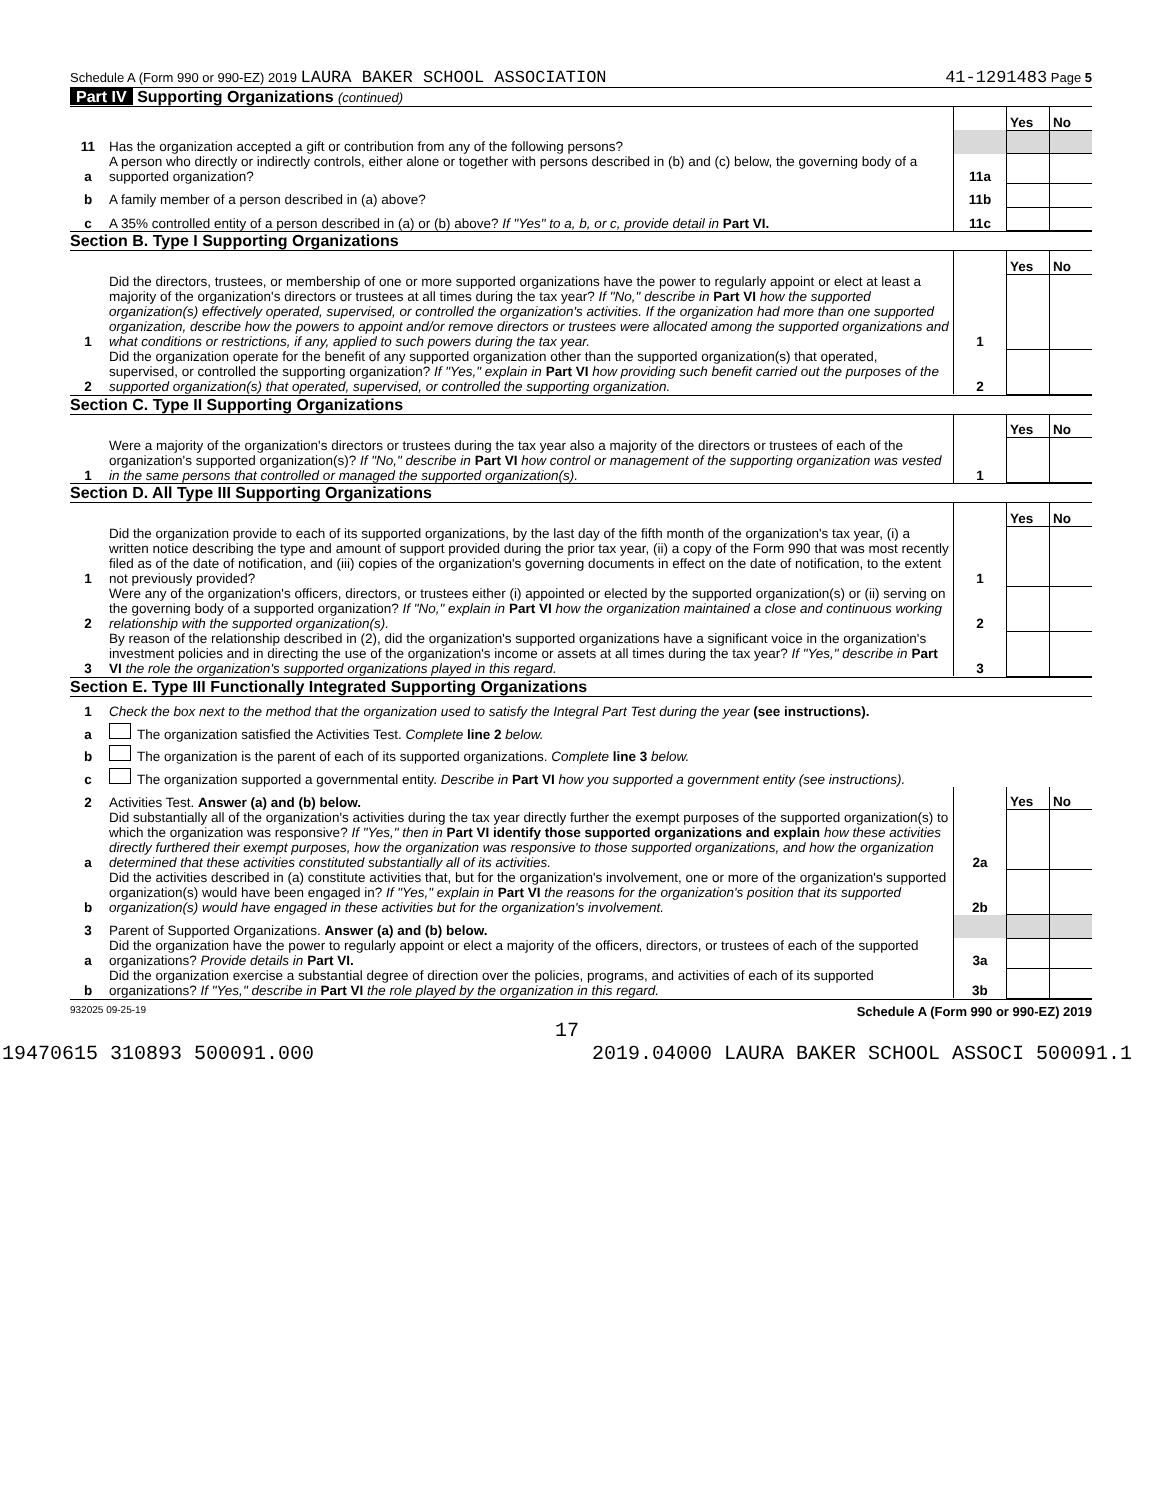Schedule A (Form 990 or 990-EZ) 2019 LAURA BAKER SCHOOL ASSOCIATION 41-1291483 Page 5
Part IV Supporting Organizations (continued)
| | | | Yes | No |
| 11 | Has the organization accepted a gift or contribution from any of the following persons? | | | |
| a | A person who directly or indirectly controls, either alone or together with persons described in (b) and (c) below, the governing body of a supported organization? | 11a | | |
| b | A family member of a person described in (a) above? | 11b | | |
| c | A 35% controlled entity of a person described in (a) or (b) above? If "Yes" to a, b, or c, provide detail in Part VI. | 11c | | |
Section B. Type I Supporting Organizations
| | | | Yes | No |
| 1 | Did the directors, trustees, or membership of one or more supported organizations have the power to regularly appoint or elect at least a majority of the organization's directors or trustees at all times during the tax year? If "No," describe in Part VI how the supported organization(s) effectively operated, supervised, or controlled the organization's activities. If the organization had more than one supported organization, describe how the powers to appoint and/or remove directors or trustees were allocated among the supported organizations and what conditions or restrictions, if any, applied to such powers during the tax year. | 1 | | |
| 2 | Did the organization operate for the benefit of any supported organization other than the supported organization(s) that operated, supervised, or controlled the supporting organization? If "Yes," explain in Part VI how providing such benefit carried out the purposes of the supported organization(s) that operated, supervised, or controlled the supporting organization. | 2 | | |
Section C. Type II Supporting Organizations
| | | | Yes | No |
| 1 | Were a majority of the organization's directors or trustees during the tax year also a majority of the directors or trustees of each of the organization's supported organization(s)? If "No," describe in Part VI how control or management of the supporting organization was vested in the same persons that controlled or managed the supported organization(s). | 1 | | |
Section D. All Type III Supporting Organizations
| | | | Yes | No |
| 1 | Did the organization provide to each of its supported organizations, by the last day of the fifth month of the organization's tax year, (i) a written notice describing the type and amount of support provided during the prior tax year, (ii) a copy of the Form 990 that was most recently filed as of the date of notification, and (iii) copies of the organization's governing documents in effect on the date of notification, to the extent not previously provided? | 1 | | |
| 2 | Were any of the organization's officers, directors, or trustees either (i) appointed or elected by the supported organization(s) or (ii) serving on the governing body of a supported organization? If "No," explain in Part VI how the organization maintained a close and continuous working relationship with the supported organization(s). | 2 | | |
| 3 | By reason of the relationship described in (2), did the organization's supported organizations have a significant voice in the organization's investment policies and in directing the use of the organization's income or assets at all times during the tax year? If "Yes," describe in Part VI the role the organization's supported organizations played in this regard. | 3 | | |
Section E. Type III Functionally Integrated Supporting Organizations
| 1 | Check the box next to the method that the organization used to satisfy the Integral Part Test during the year (see instructions). | | | |
| a | The organization satisfied the Activities Test. Complete line 2 below. | | | |
| b | The organization is the parent of each of its supported organizations. Complete line 3 below. | | | |
| c | The organization supported a governmental entity. Describe in Part VI how you supported a government entity (see instructions). | | | |
| 2 | Activities Test. Answer (a) and (b) below. | | Yes | No |
| a | Did substantially all of the organization's activities during the tax year directly further the exempt purposes of the supported organization(s) to which the organization was responsive? If "Yes," then in Part VI identify those supported organizations and explain how these activities directly furthered their exempt purposes, how the organization was responsive to those supported organizations, and how the organization determined that these activities constituted substantially all of its activities. | 2a | | |
| b | Did the activities described in (a) constitute activities that, but for the organization's involvement, one or more of the organization's supported organization(s) would have been engaged in? If "Yes," explain in Part VI the reasons for the organization's position that its supported organization(s) would have engaged in these activities but for the organization's involvement. | 2b | | |
| 3 | Parent of Supported Organizations. Answer (a) and (b) below. | | | |
| a | Did the organization have the power to regularly appoint or elect a majority of the officers, directors, or trustees of each of the supported organizations? Provide details in Part VI. | 3a | | |
| b | Did the organization exercise a substantial degree of direction over the policies, programs, and activities of each of its supported organizations? If "Yes," describe in Part VI the role played by the organization in this regard. | 3b | | |
932025 09-25-19 Schedule A (Form 990 or 990-EZ) 2019
17
19470615 310893 500091.000 2019.04000 LAURA BAKER SCHOOL ASSOCI 500091.1